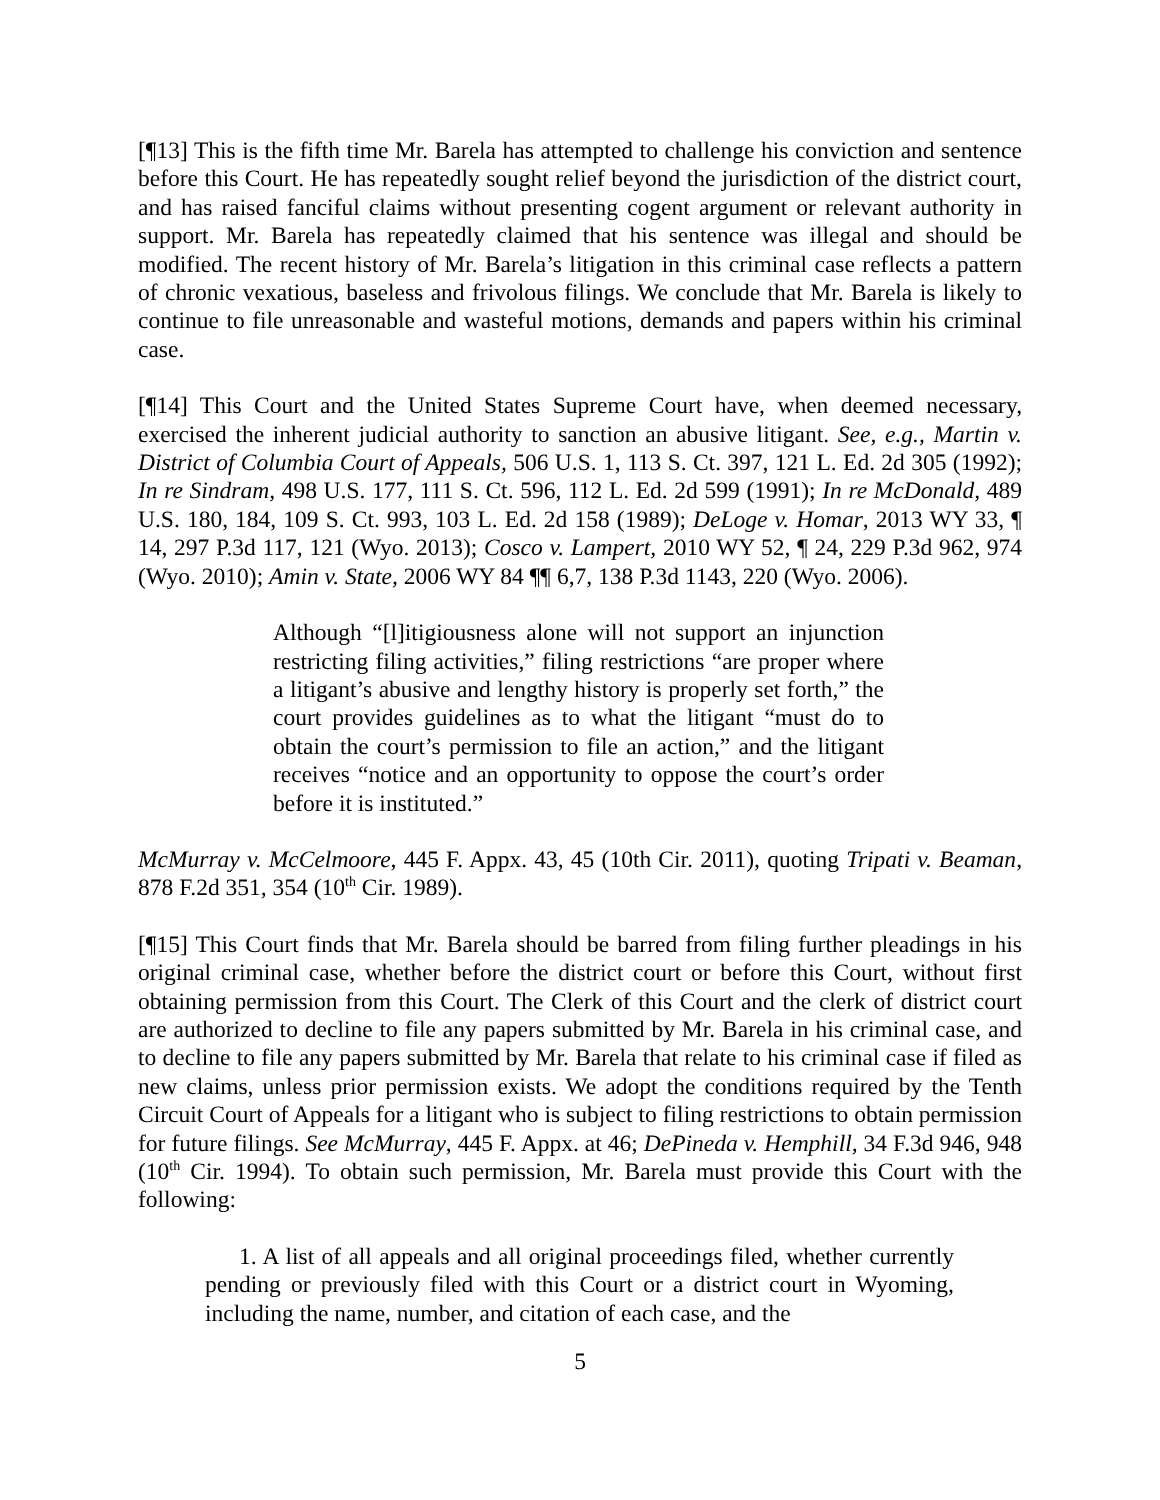[¶13] This is the fifth time Mr. Barela has attempted to challenge his conviction and sentence before this Court. He has repeatedly sought relief beyond the jurisdiction of the district court, and has raised fanciful claims without presenting cogent argument or relevant authority in support. Mr. Barela has repeatedly claimed that his sentence was illegal and should be modified. The recent history of Mr. Barela’s litigation in this criminal case reflects a pattern of chronic vexatious, baseless and frivolous filings. We conclude that Mr. Barela is likely to continue to file unreasonable and wasteful motions, demands and papers within his criminal case.
[¶14] This Court and the United States Supreme Court have, when deemed necessary, exercised the inherent judicial authority to sanction an abusive litigant. See, e.g., Martin v. District of Columbia Court of Appeals, 506 U.S. 1, 113 S. Ct. 397, 121 L. Ed. 2d 305 (1992); In re Sindram, 498 U.S. 177, 111 S. Ct. 596, 112 L. Ed. 2d 599 (1991); In re McDonald, 489 U.S. 180, 184, 109 S. Ct. 993, 103 L. Ed. 2d 158 (1989); DeLoge v. Homar, 2013 WY 33, ¶ 14, 297 P.3d 117, 121 (Wyo. 2013); Cosco v. Lampert, 2010 WY 52, ¶ 24, 229 P.3d 962, 974 (Wyo. 2010); Amin v. State, 2006 WY 84 ¶¶ 6,7, 138 P.3d 1143, 220 (Wyo. 2006).
Although “[l]itigiousness alone will not support an injunction restricting filing activities,” filing restrictions “are proper where a litigant’s abusive and lengthy history is properly set forth,” the court provides guidelines as to what the litigant “must do to obtain the court’s permission to file an action,” and the litigant receives “notice and an opportunity to oppose the court’s order before it is instituted.”
McMurray v. McCelmoore, 445 F. Appx. 43, 45 (10th Cir. 2011), quoting Tripati v. Beaman, 878 F.2d 351, 354 (10<sup>th</sup> Cir. 1989).
[¶15] This Court finds that Mr. Barela should be barred from filing further pleadings in his original criminal case, whether before the district court or before this Court, without first obtaining permission from this Court. The Clerk of this Court and the clerk of district court are authorized to decline to file any papers submitted by Mr. Barela in his criminal case, and to decline to file any papers submitted by Mr. Barela that relate to his criminal case if filed as new claims, unless prior permission exists. We adopt the conditions required by the Tenth Circuit Court of Appeals for a litigant who is subject to filing restrictions to obtain permission for future filings. See McMurray, 445 F. Appx. at 46; DePineda v. Hemphill, 34 F.3d 946, 948 (10<sup>th</sup> Cir. 1994). To obtain such permission, Mr. Barela must provide this Court with the following:
1. A list of all appeals and all original proceedings filed, whether currently pending or previously filed with this Court or a district court in Wyoming, including the name, number, and citation of each case, and the
5